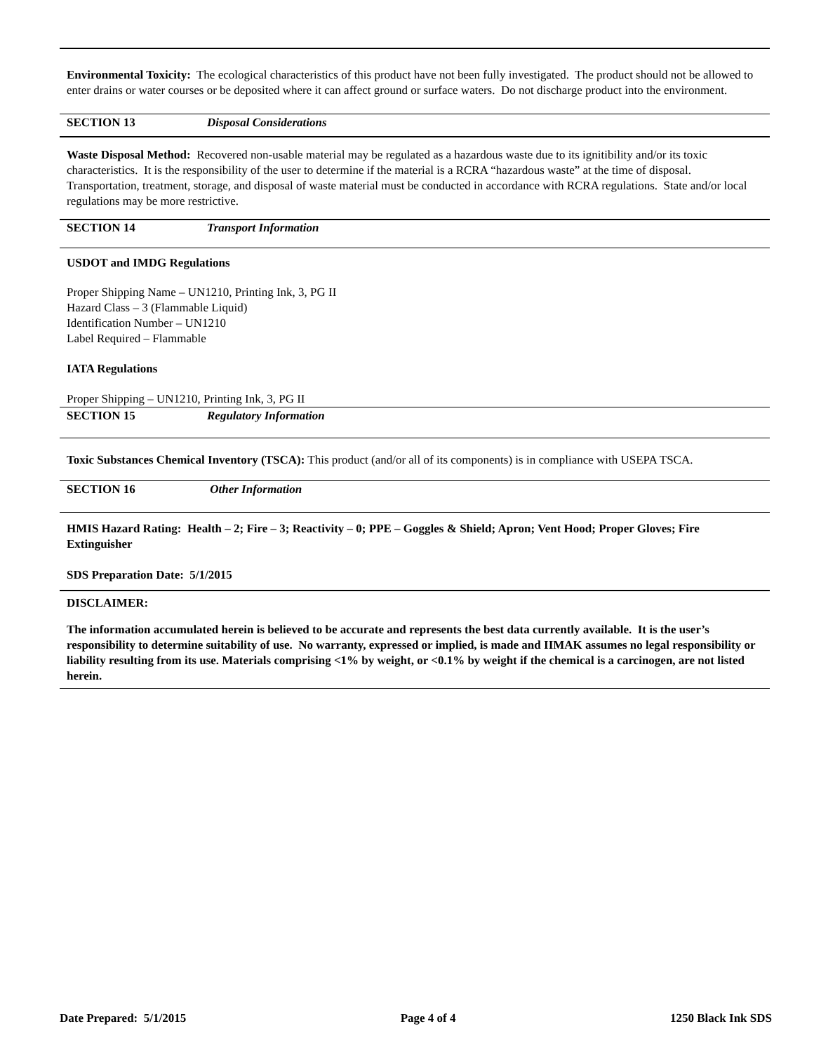Environmental Toxicity: The ecological characteristics of this product have not been fully investigated. The product should not be allowed to enter drains or water courses or be deposited where it can affect ground or surface waters. Do not discharge product into the environment.
SECTION 13 Disposal Considerations
Waste Disposal Method: Recovered non-usable material may be regulated as a hazardous waste due to its ignitibility and/or its toxic characteristics. It is the responsibility of the user to determine if the material is a RCRA “hazardous waste” at the time of disposal. Transportation, treatment, storage, and disposal of waste material must be conducted in accordance with RCRA regulations. State and/or local regulations may be more restrictive.
SECTION 14 Transport Information
USDOT and IMDG Regulations
Proper Shipping Name – UN1210, Printing Ink, 3, PG II
Hazard Class – 3 (Flammable Liquid)
Identification Number – UN1210
Label Required – Flammable
IATA Regulations
Proper Shipping – UN1210, Printing Ink, 3, PG II
SECTION 15 Regulatory Information
Toxic Substances Chemical Inventory (TSCA): This product (and/or all of its components) is in compliance with USEPA TSCA.
SECTION 16 Other Information
HMIS Hazard Rating: Health – 2; Fire – 3; Reactivity – 0; PPE – Goggles & Shield; Apron; Vent Hood; Proper Gloves; Fire Extinguisher
SDS Preparation Date: 5/1/2015
DISCLAIMER:
The information accumulated herein is believed to be accurate and represents the best data currently available. It is the user’s responsibility to determine suitability of use. No warranty, expressed or implied, is made and IIMAK assumes no legal responsibility or liability resulting from its use. Materials comprising <1% by weight, or <0.1% by weight if the chemical is a carcinogen, are not listed herein.
Date Prepared: 5/1/2015 Page 4 of 4 1250 Black Ink SDS